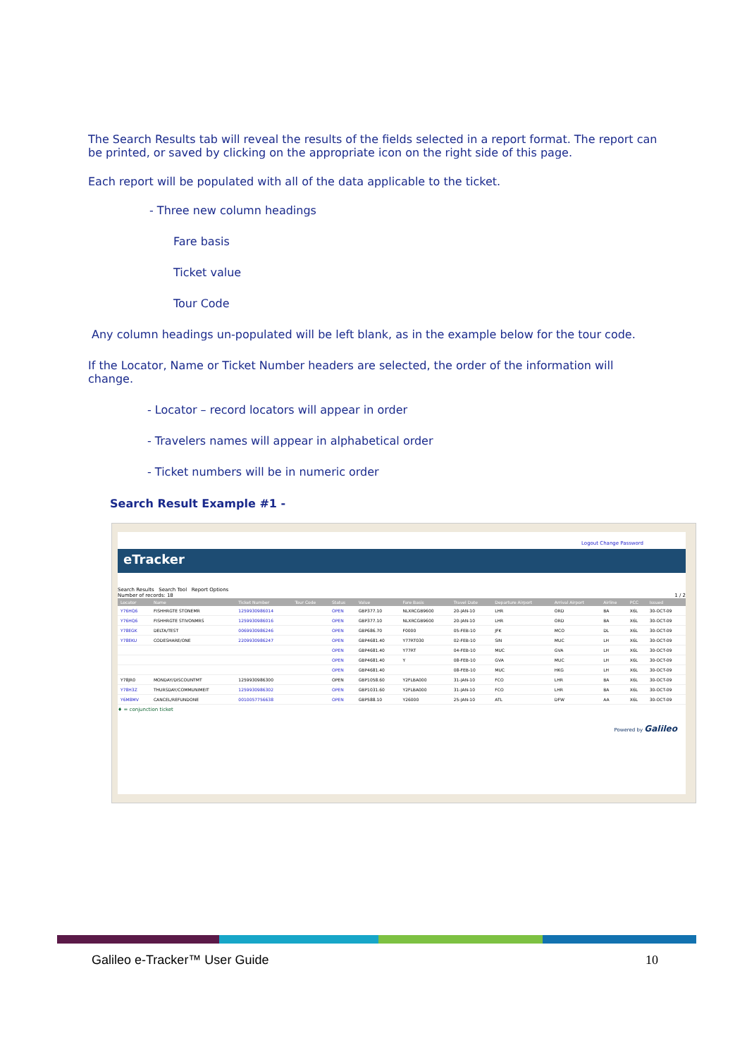The Search Results tab will reveal the results of the fields selected in a report format. The report can be printed, or saved by clicking on the appropriate icon on the right side of this page.
Each report will be populated with all of the data applicable to the ticket.
- Three new column headings
Fare basis
Ticket value
Tour Code
Any column headings un-populated will be left blank, as in the example below for the tour code.
If the Locator, Name or Ticket Number headers are selected, the order of the information will change.
- Locator – record locators will appear in order
- Travelers names will appear in alphabetical order
- Ticket numbers will be in numeric order
Search Result Example #1 -
Logout Change Password
eTracker
Search Results Search Tool Report Options
Number of records: 18 1 / 2
| Locator | Name | Ticket Number | Tour Code | Status | Value | Fare Basis | Travel Date | Departure Airport | Arrival Airport | Airline | PCC | Issued |
| --- | --- | --- | --- | --- | --- | --- | --- | --- | --- | --- | --- | --- |
| Y76HQ6 | FISHHRGTE STONEMR | 1259930986014 | | OPEN | GBP377.10 | NLXRCGB9600 | 20-JAN-10 | LHR | ORD | BA | X6L | 30-OCT-09 |
| Y76HQ6 | FISHHRGTE STIVONMRS | 1259930986016 | | OPEN | GBP377.10 | NLXRCGB9600 | 20-JAN-10 | LHR | ORD | BA | X6L | 30-OCT-09 |
| Y78EGK | DELTA/TEST | 0069930986246 | | OPEN | GBP686.70 | F0000 | 05-FEB-10 | JFK | MCO | DL | X6L | 30-OCT-09 |
| Y78EKU | CODESHARE/ONE | 2209930986247 | | OPEN | GBP4681.40 | Y77RT030 | 02-FEB-10 | SIN | MUC | LH | X6L | 30-OCT-09 |
| | | | | OPEN | GBP4681.40 | Y77RT | 04-FEB-10 | MUC | GVA | LH | X6L | 30-OCT-09 |
| | | | | OPEN | GBP4681.40 | Y | 08-FEB-10 | GVA | MUC | LH | X6L | 30-OCT-09 |
| | | | | OPEN | GBP4681.40 | | 08-FEB-10 | MUC | HKG | LH | X6L | 30-OCT-09 |
| Y78JR0 | MONDAY/DISCOUNTMT | 1259930986300 | | OPEN | GBP1058.60 | Y2FLBA000 | 31-JAN-10 | FCO | LHR | BA | X6L | 30-OCT-09 |
| Y78H3Z | THURSDAY/COMMUNIMEIT | 1259930986302 | | OPEN | GBP1031.60 | Y2FLBA000 | 31-JAN-10 | FCO | LHR | BA | X6L | 30-OCT-09 |
| Y6M8MV | CANCEL/REFUNDONE | 0010057756638 | | OPEN | GBP588.10 | Y26000 | 25-JAN-10 | ATL | DFW | AA | X6L | 30-OCT-09 |
♦ = conjunction ticket
Powered by Galileo
Galileo e-Tracker™ User Guide 10